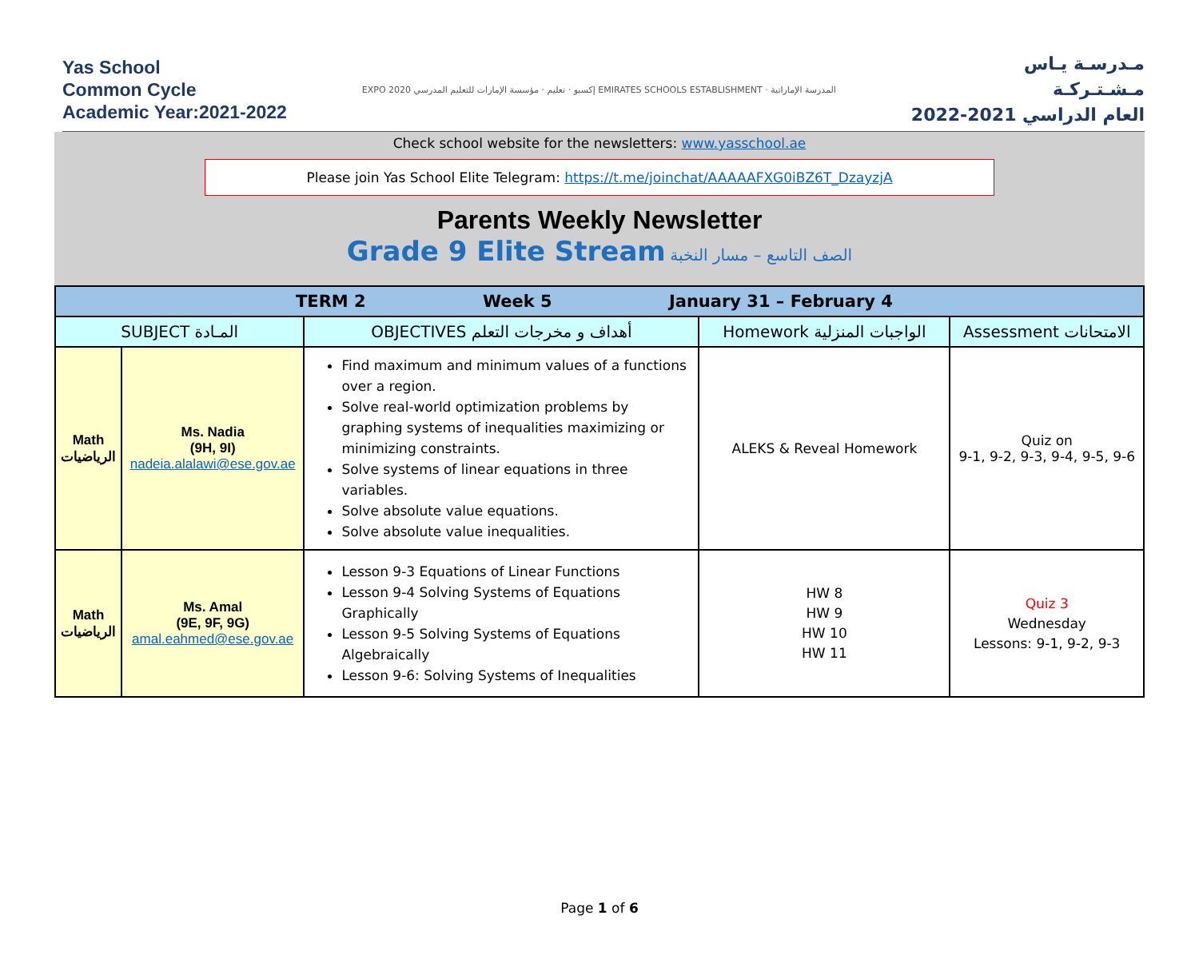Yas School
Common Cycle
Academic Year:2021-2022
EXPO 2020 إكسبو · تعليم · مؤسسة الإمارات للتعليم المدرسي EMIRATES SCHOOLS ESTABLISHMENT · المدرسة الإماراتية
مـدرسـة يـاس
مـشـتـركـة
العام الدراسي 2021-2022
Check school website for the newsletters: www.yasschool.ae
Please join Yas School Elite Telegram: https://t.me/joinchat/AAAAAFXG0iBZ6T_DzayzjA
Parents Weekly Newsletter
Grade 9 Elite Stream الصف التاسع – مسار النخبة
| TERM 2 Week 5 January 31 – February 4 | | | | |
| SUBJECT المـادة | | OBJECTIVES أهداف و مخرجات التعلم | Homework الواجبات المنزلية | Assessment الامتحانات |
| Math الرياضيات | Ms. Nadia (9H, 9I) nadeia.alalawi@ese.gov.ae | Find maximum and minimum values of a functions over a region. Solve real-world optimization problems by graphing systems of inequalities maximizing or minimizing constraints. Solve systems of linear equations in three variables. Solve absolute value equations. Solve absolute value inequalities. | ALEKS & Reveal Homework | Quiz on 9-1, 9-2, 9-3, 9-4, 9-5, 9-6 |
| Math الرياضيات | Ms. Amal (9E, 9F, 9G) amal.eahmed@ese.gov.ae | Lesson 9-3 Equations of Linear Functions Lesson 9-4 Solving Systems of Equations Graphically Lesson 9-5 Solving Systems of Equations Algebraically Lesson 9-6: Solving Systems of Inequalities | HW 8 HW 9 HW 10 HW 11 | Quiz 3 Wednesday Lessons: 9-1, 9-2, 9-3 |
Page 1 of 6